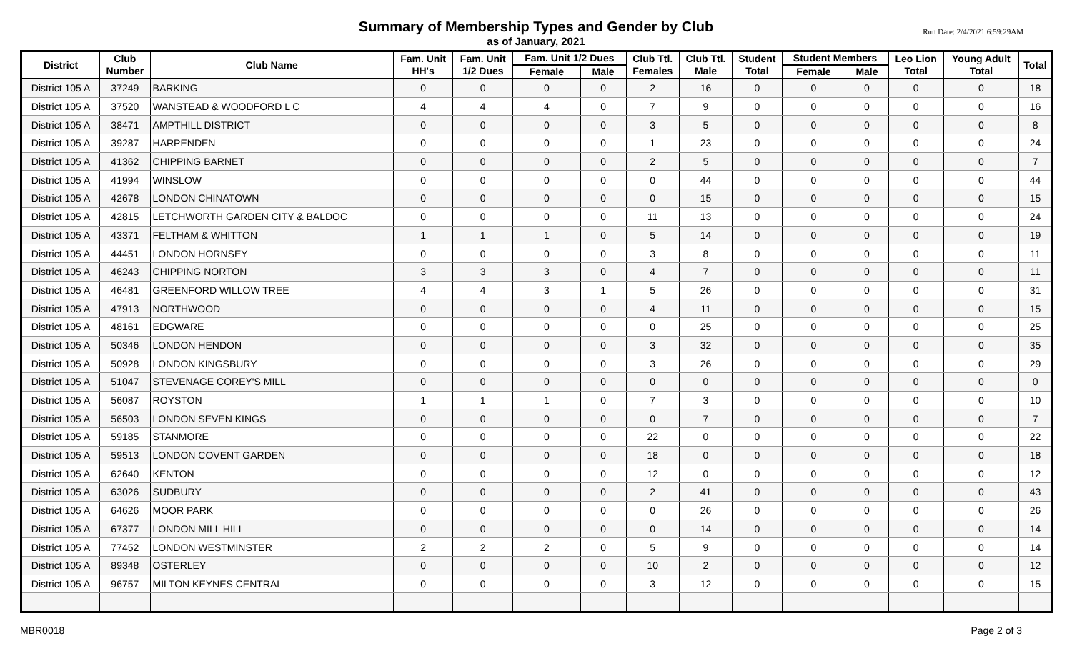Summary of Membership Types and Gender by Club
as of January, 2021
Run Date: 2/4/2021 6:59:29AM
| District | Club Number | Club Name | Fam. Unit HH's | Fam. Unit 1/2 Dues | Fam. Unit 1/2 Dues | | Club Ttl. Females | Club Ttl. Male | Student Total | Student Members | | Leo Lion Total | Young Adult Total | Total |
| --- | --- | --- | --- | --- | --- | --- | --- | --- | --- | --- | --- | --- | --- | --- |
| | | | | | Female | Male | | | | Female | Male | | | |
| District 105 A | 37249 | BARKING | 0 | 0 | 0 | 0 | 2 | 16 | 0 | 0 | 0 | 0 | 0 | 18 |
| District 105 A | 37520 | WANSTEAD & WOODFORD L C | 4 | 4 | 4 | 0 | 7 | 9 | 0 | 0 | 0 | 0 | 0 | 16 |
| District 105 A | 38471 | AMPTHILL DISTRICT | 0 | 0 | 0 | 0 | 3 | 5 | 0 | 0 | 0 | 0 | 0 | 8 |
| District 105 A | 39287 | HARPENDEN | 0 | 0 | 0 | 0 | 1 | 23 | 0 | 0 | 0 | 0 | 0 | 24 |
| District 105 A | 41362 | CHIPPING BARNET | 0 | 0 | 0 | 0 | 2 | 5 | 0 | 0 | 0 | 0 | 0 | 7 |
| District 105 A | 41994 | WINSLOW | 0 | 0 | 0 | 0 | 0 | 44 | 0 | 0 | 0 | 0 | 0 | 44 |
| District 105 A | 42678 | LONDON CHINATOWN | 0 | 0 | 0 | 0 | 0 | 15 | 0 | 0 | 0 | 0 | 0 | 15 |
| District 105 A | 42815 | LETCHWORTH GARDEN CITY & BALDOC | 0 | 0 | 0 | 0 | 11 | 13 | 0 | 0 | 0 | 0 | 0 | 24 |
| District 105 A | 43371 | FELTHAM & WHITTON | 1 | 1 | 1 | 0 | 5 | 14 | 0 | 0 | 0 | 0 | 0 | 19 |
| District 105 A | 44451 | LONDON HORNSEY | 0 | 0 | 0 | 0 | 3 | 8 | 0 | 0 | 0 | 0 | 0 | 11 |
| District 105 A | 46243 | CHIPPING NORTON | 3 | 3 | 3 | 0 | 4 | 7 | 0 | 0 | 0 | 0 | 0 | 11 |
| District 105 A | 46481 | GREENFORD WILLOW TREE | 4 | 4 | 3 | 1 | 5 | 26 | 0 | 0 | 0 | 0 | 0 | 31 |
| District 105 A | 47913 | NORTHWOOD | 0 | 0 | 0 | 0 | 4 | 11 | 0 | 0 | 0 | 0 | 0 | 15 |
| District 105 A | 48161 | EDGWARE | 0 | 0 | 0 | 0 | 0 | 25 | 0 | 0 | 0 | 0 | 0 | 25 |
| District 105 A | 50346 | LONDON HENDON | 0 | 0 | 0 | 0 | 3 | 32 | 0 | 0 | 0 | 0 | 0 | 35 |
| District 105 A | 50928 | LONDON KINGSBURY | 0 | 0 | 0 | 0 | 3 | 26 | 0 | 0 | 0 | 0 | 0 | 29 |
| District 105 A | 51047 | STEVENAGE COREY'S MILL | 0 | 0 | 0 | 0 | 0 | 0 | 0 | 0 | 0 | 0 | 0 | 0 |
| District 105 A | 56087 | ROYSTON | 1 | 1 | 1 | 0 | 7 | 3 | 0 | 0 | 0 | 0 | 0 | 10 |
| District 105 A | 56503 | LONDON SEVEN KINGS | 0 | 0 | 0 | 0 | 0 | 7 | 0 | 0 | 0 | 0 | 0 | 7 |
| District 105 A | 59185 | STANMORE | 0 | 0 | 0 | 0 | 22 | 0 | 0 | 0 | 0 | 0 | 0 | 22 |
| District 105 A | 59513 | LONDON COVENT GARDEN | 0 | 0 | 0 | 0 | 18 | 0 | 0 | 0 | 0 | 0 | 0 | 18 |
| District 105 A | 62640 | KENTON | 0 | 0 | 0 | 0 | 12 | 0 | 0 | 0 | 0 | 0 | 0 | 12 |
| District 105 A | 63026 | SUDBURY | 0 | 0 | 0 | 0 | 2 | 41 | 0 | 0 | 0 | 0 | 0 | 43 |
| District 105 A | 64626 | MOOR PARK | 0 | 0 | 0 | 0 | 0 | 26 | 0 | 0 | 0 | 0 | 0 | 26 |
| District 105 A | 67377 | LONDON MILL HILL | 0 | 0 | 0 | 0 | 0 | 14 | 0 | 0 | 0 | 0 | 0 | 14 |
| District 105 A | 77452 | LONDON WESTMINSTER | 2 | 2 | 2 | 0 | 5 | 9 | 0 | 0 | 0 | 0 | 0 | 14 |
| District 105 A | 89348 | OSTERLEY | 0 | 0 | 0 | 0 | 10 | 2 | 0 | 0 | 0 | 0 | 0 | 12 |
| District 105 A | 96757 | MILTON KEYNES CENTRAL | 0 | 0 | 0 | 0 | 3 | 12 | 0 | 0 | 0 | 0 | 0 | 15 |
MBR0018 Page 2 of 3